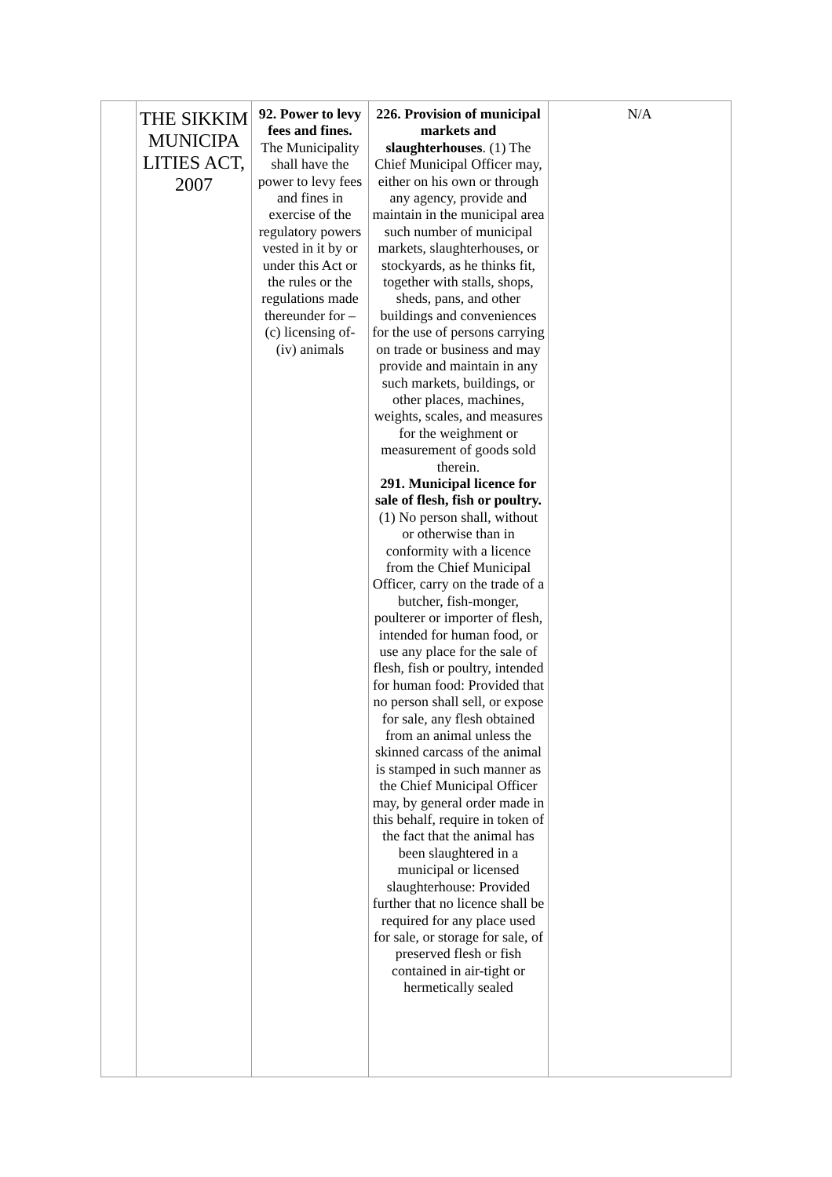| | THE SIKKIM MUNICIPA LITIES ACT, 2007 | 92. Power to levy fees and fines. The Municipality shall have the power to levy fees and fines in exercise of the regulatory powers vested in it by or under this Act or the rules or the regulations made thereunder for – (c) licensing of- (iv) animals | 226. Provision of municipal markets and slaughterhouses . (1) The Chief Municipal Officer may, either on his own or through any agency, provide and maintain in the municipal area such number of municipal markets, slaughterhouses, or stockyards, as he thinks fit, together with stalls, shops, sheds, pans, and other buildings and conveniences for the use of persons carrying on trade or business and may provide and maintain in any such markets, buildings, or other places, machines, weights, scales, and measures for the weighment or measurement of goods sold therein. 291. Municipal licence for sale of flesh, fish or poultry. (1) No person shall, without or otherwise than in conformity with a licence from the Chief Municipal Officer, carry on the trade of a butcher, fish-monger, poulterer or importer of flesh, intended for human food, or use any place for the sale of flesh, fish or poultry, intended for human food: Provided that no person shall sell, or expose for sale, any flesh obtained from an animal unless the skinned carcass of the animal is stamped in such manner as the Chief Municipal Officer may, by general order made in this behalf, require in token of the fact that the animal has been slaughtered in a municipal or licensed slaughterhouse: Provided further that no licence shall be required for any place used for sale, or storage for sale, of preserved flesh or fish contained in air-tight or hermetically sealed | N/A |